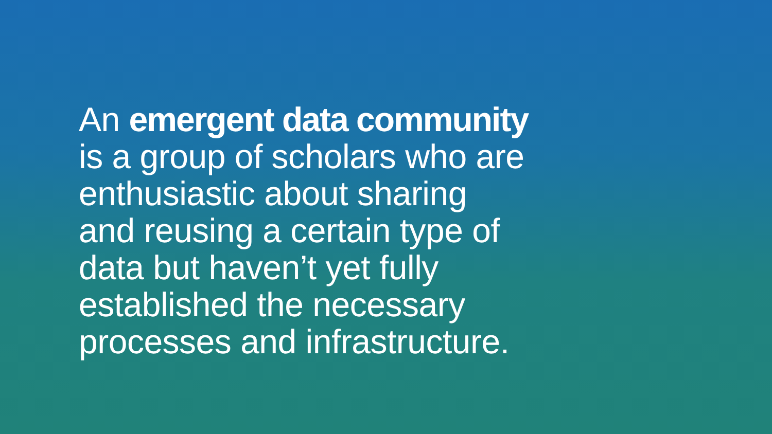An emergent data community
is a group of scholars who are
enthusiastic about sharing
and reusing a certain type of
data but haven’t yet fully
established the necessary
processes and infrastructure.